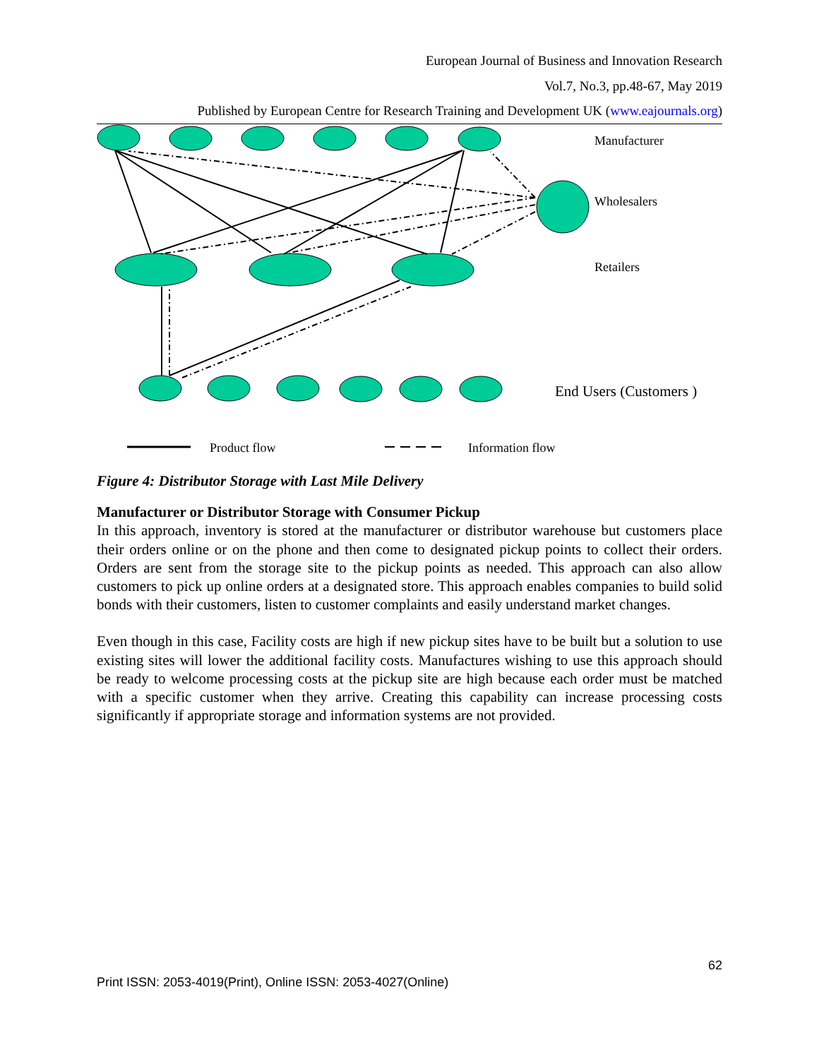European Journal of Business and Innovation Research
Vol.7, No.3, pp.48-67, May 2019
Published by European Centre for Research Training and Development UK (www.eajournals.org)
Manufacturer
Wholesalers
Retailers
End Users (Customers )
Product flow
Information flow
Figure 4: Distributor Storage with Last Mile Delivery
Manufacturer or Distributor Storage with Consumer Pickup
In this approach, inventory is stored at the manufacturer or distributor warehouse but customers place their orders online or on the phone and then come to designated pickup points to collect their orders. Orders are sent from the storage site to the pickup points as needed. This approach can also allow customers to pick up online orders at a designated store. This approach enables companies to build solid bonds with their customers, listen to customer complaints and easily understand market changes.
Even though in this case, Facility costs are high if new pickup sites have to be built but a solution to use existing sites will lower the additional facility costs. Manufactures wishing to use this approach should be ready to welcome processing costs at the pickup site are high because each order must be matched with a specific customer when they arrive. Creating this capability can increase processing costs significantly if appropriate storage and information systems are not provided.
62
Print ISSN: 2053-4019(Print), Online ISSN: 2053-4027(Online)